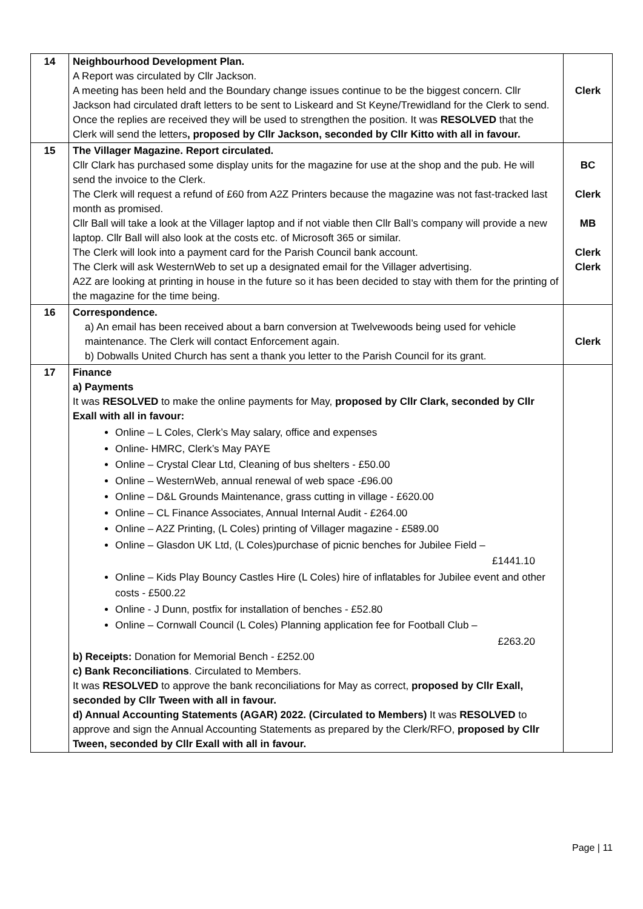| 14 | Neighbourhood Development Plan. A Report was circulated by Cllr Jackson. A meeting has been held and the Boundary change issues continue to be the biggest concern. Cllr Jackson had circulated draft letters to be sent to Liskeard and St Keyne/Trewidland for the Clerk to send. Once the replies are received they will be used to strengthen the position. It was RESOLVED that the Clerk will send the letters , proposed by Cllr Jackson, seconded by Cllr Kitto with all in favour. | Clerk |
| 15 | The Villager Magazine. Report circulated. Cllr Clark has purchased some display units for the magazine for use at the shop and the pub. He will send the invoice to the Clerk. The Clerk will request a refund of £60 from A2Z Printers because the magazine was not fast-tracked last month as promised. Cllr Ball will take a look at the Villager laptop and if not viable then Cllr Ball’s company will provide a new laptop. Cllr Ball will also look at the costs etc. of Microsoft 365 or similar. The Clerk will look into a payment card for the Parish Council bank account. The Clerk will ask WesternWeb to set up a designated email for the Villager advertising. A2Z are looking at printing in house in the future so it has been decided to stay with them for the printing of the magazine for the time being. | BC Clerk MB Clerk Clerk |
| 16 | Correspondence. a) An email has been received about a barn conversion at Twelvewoods being used for vehicle maintenance. The Clerk will contact Enforcement again. b) Dobwalls United Church has sent a thank you letter to the Parish Council for its grant. | Clerk |
| 17 | Finance a) Payments It was RESOLVED to make the online payments for May, proposed by Cllr Clark, seconded by Cllr Exall with all in favour: Online – L Coles, Clerk’s May salary, office and expenses Online- HMRC, Clerk’s May PAYE Online – Crystal Clear Ltd, Cleaning of bus shelters - £50.00 Online – WesternWeb, annual renewal of web space -£96.00 Online – D&L Grounds Maintenance, grass cutting in village - £620.00 Online – CL Finance Associates, Annual Internal Audit - £264.00 Online – A2Z Printing, (L Coles) printing of Villager magazine - £589.00 Online – Glasdon UK Ltd, (L Coles)purchase of picnic benches for Jubilee Field – £1441.10 Online – Kids Play Bouncy Castles Hire (L Coles) hire of inflatables for Jubilee event and other costs - £500.22 Online - J Dunn, postfix for installation of benches - £52.80 Online – Cornwall Council (L Coles) Planning application fee for Football Club – £263.20 b) Receipts: Donation for Memorial Bench - £252.00 c) Bank Reconciliations . Circulated to Members. It was RESOLVED to approve the bank reconciliations for May as correct, proposed by Cllr Exall, seconded by Cllr Tween with all in favour. d) Annual Accounting Statements (AGAR) 2022. (Circulated to Members) It was RESOLVED to approve and sign the Annual Accounting Statements as prepared by the Clerk/RFO, proposed by Cllr Tween, seconded by Cllr Exall with all in favour. | |
Page | 11